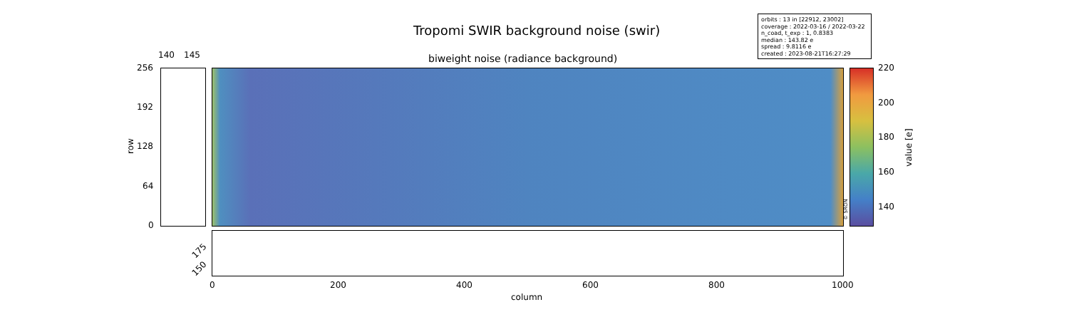Tropomi SWIR background noise (swir)
orbits : 13 in [22912, 23002]
coverage : 2022-03-16 / 2022-03-22
n_coad, t_exp : 1, 0.8383
median : 143.82 e
spread : 9.8116 e
created : 2023-08-21T16:27:29
biweight noise (radiance background)
140 145
256
192
128
64
0
row
© SRON
220
200
180
160
140
value [e]
175
150
0 200 400 600 800 1000
column